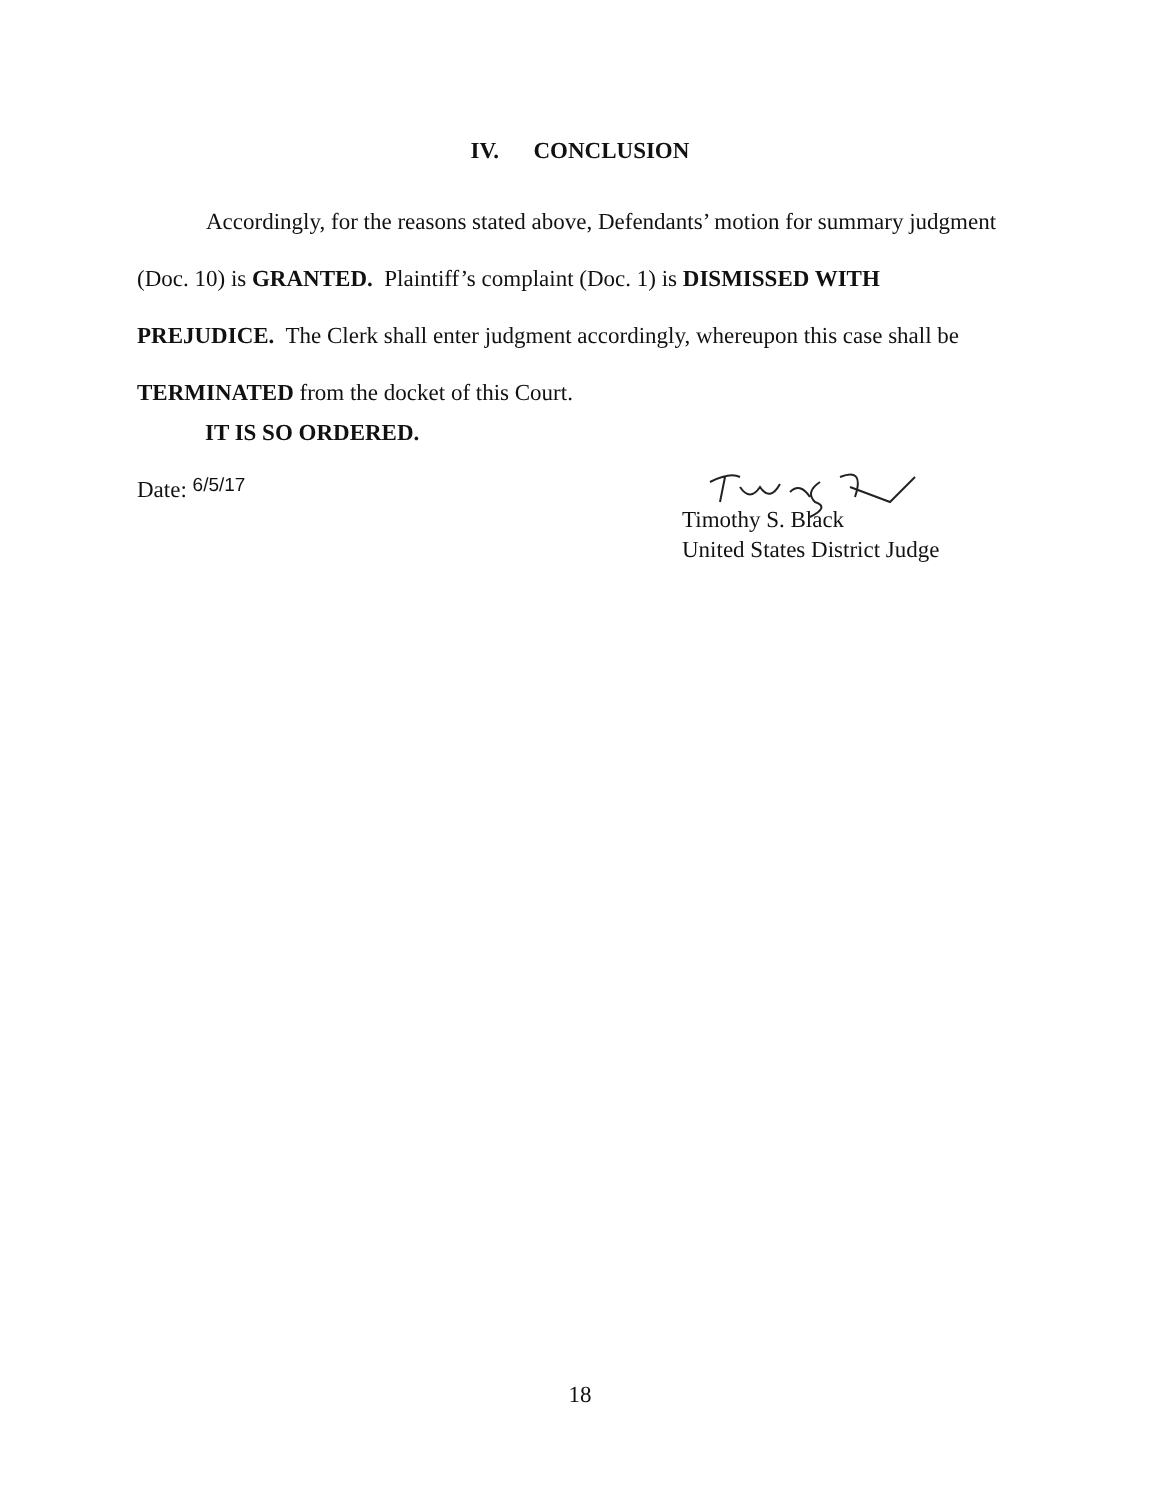IV. CONCLUSION
Accordingly, for the reasons stated above, Defendants’ motion for summary judgment (Doc. 10) is GRANTED. Plaintiff’s complaint (Doc. 1) is DISMISSED WITH PREJUDICE. The Clerk shall enter judgment accordingly, whereupon this case shall be TERMINATED from the docket of this Court.
IT IS SO ORDERED.
Date: 6/5/17
Timothy S. Black
United States District Judge
18